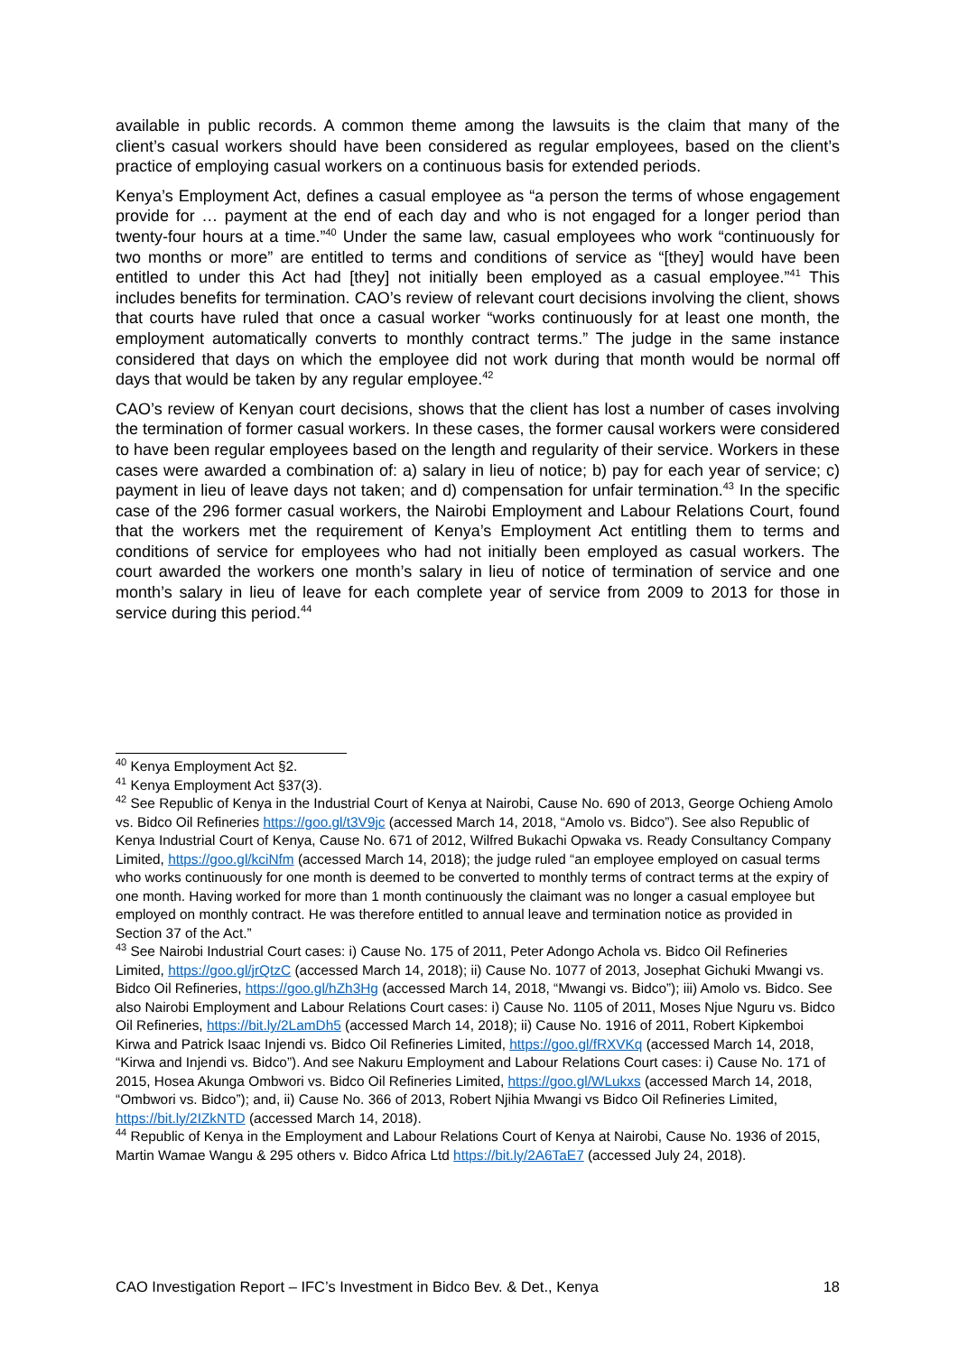available in public records. A common theme among the lawsuits is the claim that many of the client’s casual workers should have been considered as regular employees, based on the client’s practice of employing casual workers on a continuous basis for extended periods.
Kenya’s Employment Act, defines a casual employee as “a person the terms of whose engagement provide for … payment at the end of each day and who is not engaged for a longer period than twenty-four hours at a time.”<sup>40</sup> Under the same law, casual employees who work “continuously for two months or more” are entitled to terms and conditions of service as “[they] would have been entitled to under this Act had [they] not initially been employed as a casual employee.”<sup>41</sup> This includes benefits for termination. CAO’s review of relevant court decisions involving the client, shows that courts have ruled that once a casual worker “works continuously for at least one month, the employment automatically converts to monthly contract terms.” The judge in the same instance considered that days on which the employee did not work during that month would be normal off days that would be taken by any regular employee.<sup>42</sup>
CAO’s review of Kenyan court decisions, shows that the client has lost a number of cases involving the termination of former casual workers. In these cases, the former causal workers were considered to have been regular employees based on the length and regularity of their service. Workers in these cases were awarded a combination of: a) salary in lieu of notice; b) pay for each year of service; c) payment in lieu of leave days not taken; and d) compensation for unfair termination.<sup>43</sup> In the specific case of the 296 former casual workers, the Nairobi Employment and Labour Relations Court, found that the workers met the requirement of Kenya’s Employment Act entitling them to terms and conditions of service for employees who had not initially been employed as casual workers. The court awarded the workers one month’s salary in lieu of notice of termination of service and one month’s salary in lieu of leave for each complete year of service from 2009 to 2013 for those in service during this period.<sup>44</sup>
<sup>40</sup> Kenya Employment Act §2.
<sup>41</sup> Kenya Employment Act §37(3).
<sup>42</sup> See Republic of Kenya in the Industrial Court of Kenya at Nairobi, Cause No. 690 of 2013, George Ochieng Amolo vs. Bidco Oil Refineries https://goo.gl/t3V9jc (accessed March 14, 2018, “Amolo vs. Bidco”). See also Republic of Kenya Industrial Court of Kenya, Cause No. 671 of 2012, Wilfred Bukachi Opwaka vs. Ready Consultancy Company Limited, https://goo.gl/kciNfm (accessed March 14, 2018); the judge ruled “an employee employed on casual terms who works continuously for one month is deemed to be converted to monthly terms of contract terms at the expiry of one month. Having worked for more than 1 month continuously the claimant was no longer a casual employee but employed on monthly contract. He was therefore entitled to annual leave and termination notice as provided in Section 37 of the Act.”
<sup>43</sup> See Nairobi Industrial Court cases: i) Cause No. 175 of 2011, Peter Adongo Achola vs. Bidco Oil Refineries Limited, https://goo.gl/jrQtzC (accessed March 14, 2018); ii) Cause No. 1077 of 2013, Josephat Gichuki Mwangi vs. Bidco Oil Refineries, https://goo.gl/hZh3Hg (accessed March 14, 2018, “Mwangi vs. Bidco”); iii) Amolo vs. Bidco. See also Nairobi Employment and Labour Relations Court cases: i) Cause No. 1105 of 2011, Moses Njue Nguru vs. Bidco Oil Refineries, https://bit.ly/2LamDh5 (accessed March 14, 2018); ii) Cause No. 1916 of 2011, Robert Kipkemboi Kirwa and Patrick Isaac Injendi vs. Bidco Oil Refineries Limited, https://goo.gl/fRXVKq (accessed March 14, 2018, “Kirwa and Injendi vs. Bidco”). And see Nakuru Employment and Labour Relations Court cases: i) Cause No. 171 of 2015, Hosea Akunga Ombwori vs. Bidco Oil Refineries Limited, https://goo.gl/WLukxs (accessed March 14, 2018, “Ombwori vs. Bidco”); and, ii) Cause No. 366 of 2013, Robert Njihia Mwangi vs Bidco Oil Refineries Limited, https://bit.ly/2IZkNTD (accessed March 14, 2018).
<sup>44</sup> Republic of Kenya in the Employment and Labour Relations Court of Kenya at Nairobi, Cause No. 1936 of 2015, Martin Wamae Wangu & 295 others v. Bidco Africa Ltd https://bit.ly/2A6TaE7 (accessed July 24, 2018).
CAO Investigation Report – IFC’s Investment in Bidco Bev. & Det., Kenya 18